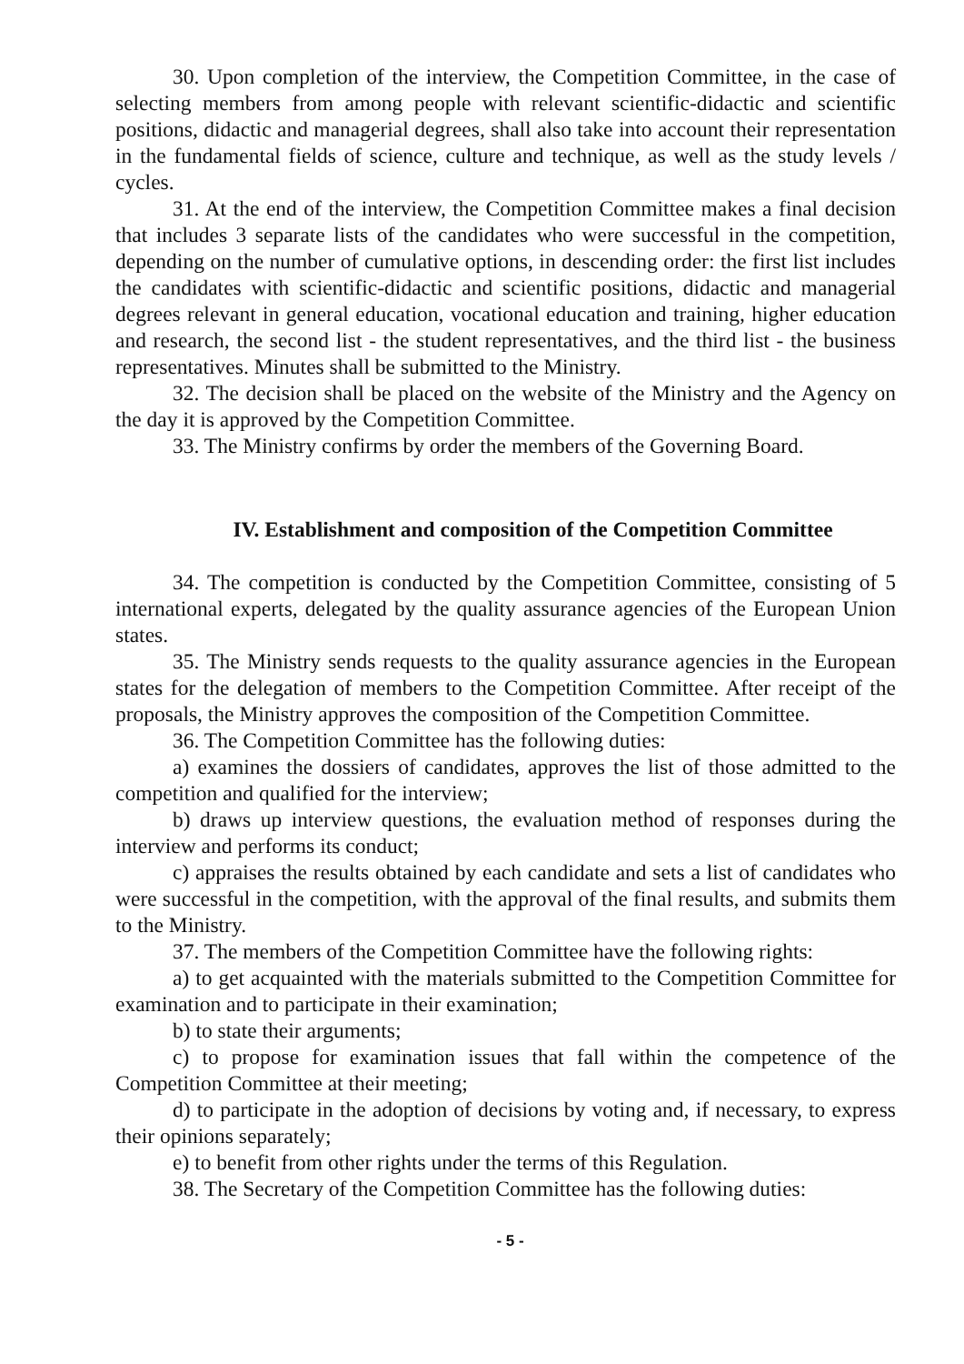30. Upon completion of the interview, the Competition Committee, in the case of selecting members from among people with relevant scientific-didactic and scientific positions, didactic and managerial degrees, shall also take into account their representation in the fundamental fields of science, culture and technique, as well as the study levels / cycles.
31. At the end of the interview, the Competition Committee makes a final decision that includes 3 separate lists of the candidates who were successful in the competition, depending on the number of cumulative options, in descending order: the first list includes the candidates with scientific-didactic and scientific positions, didactic and managerial degrees relevant in general education, vocational education and training, higher education and research, the second list - the student representatives, and the third list - the business representatives. Minutes shall be submitted to the Ministry.
32. The decision shall be placed on the website of the Ministry and the Agency on the day it is approved by the Competition Committee.
33. The Ministry confirms by order the members of the Governing Board.
IV. Establishment and composition of the Competition Committee
34. The competition is conducted by the Competition Committee, consisting of 5 international experts, delegated by the quality assurance agencies of the European Union states.
35. The Ministry sends requests to the quality assurance agencies in the European states for the delegation of members to the Competition Committee. After receipt of the proposals, the Ministry approves the composition of the Competition Committee.
36. The Competition Committee has the following duties:
a) examines the dossiers of candidates, approves the list of those admitted to the competition and qualified for the interview;
b) draws up interview questions, the evaluation method of responses during the interview and performs its conduct;
c) appraises the results obtained by each candidate and sets a list of candidates who were successful in the competition, with the approval of the final results, and submits them to the Ministry.
37. The members of the Competition Committee have the following rights:
a) to get acquainted with the materials submitted to the Competition Committee for examination and to participate in their examination;
b) to state their arguments;
c) to propose for examination issues that fall within the competence of the Competition Committee at their meeting;
d) to participate in the adoption of decisions by voting and, if necessary, to express their opinions separately;
e) to benefit from other rights under the terms of this Regulation.
38. The Secretary of the Competition Committee has the following duties:
- 5 -